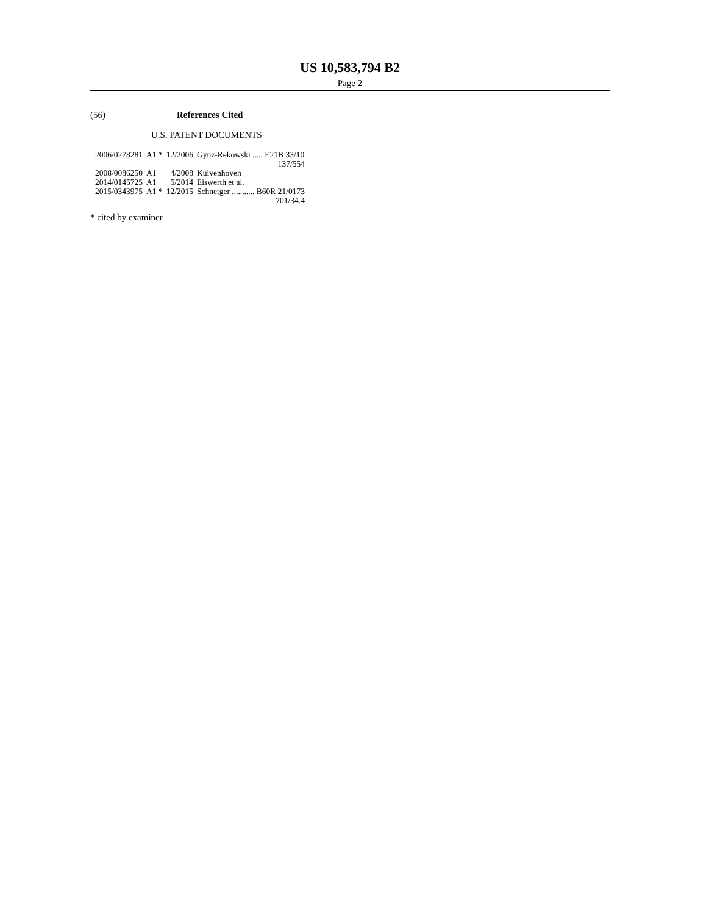US 10,583,794 B2
Page 2
(56) References Cited
U.S. PATENT DOCUMENTS
| 2006/0278281 | A1 * | 12/2006 | Gynz-Rekowski ..... E21B 33/10 |
| | | | 137/554 |
| 2008/0086250 | A1 | 4/2008 | Kuivenhoven |
| 2014/0145725 | A1 | 5/2014 | Eiswerth et al. |
| 2015/0343975 | A1 * | 12/2015 | Schnetger ........... B60R 21/0173 |
| | | | 701/34.4 |
* cited by examiner